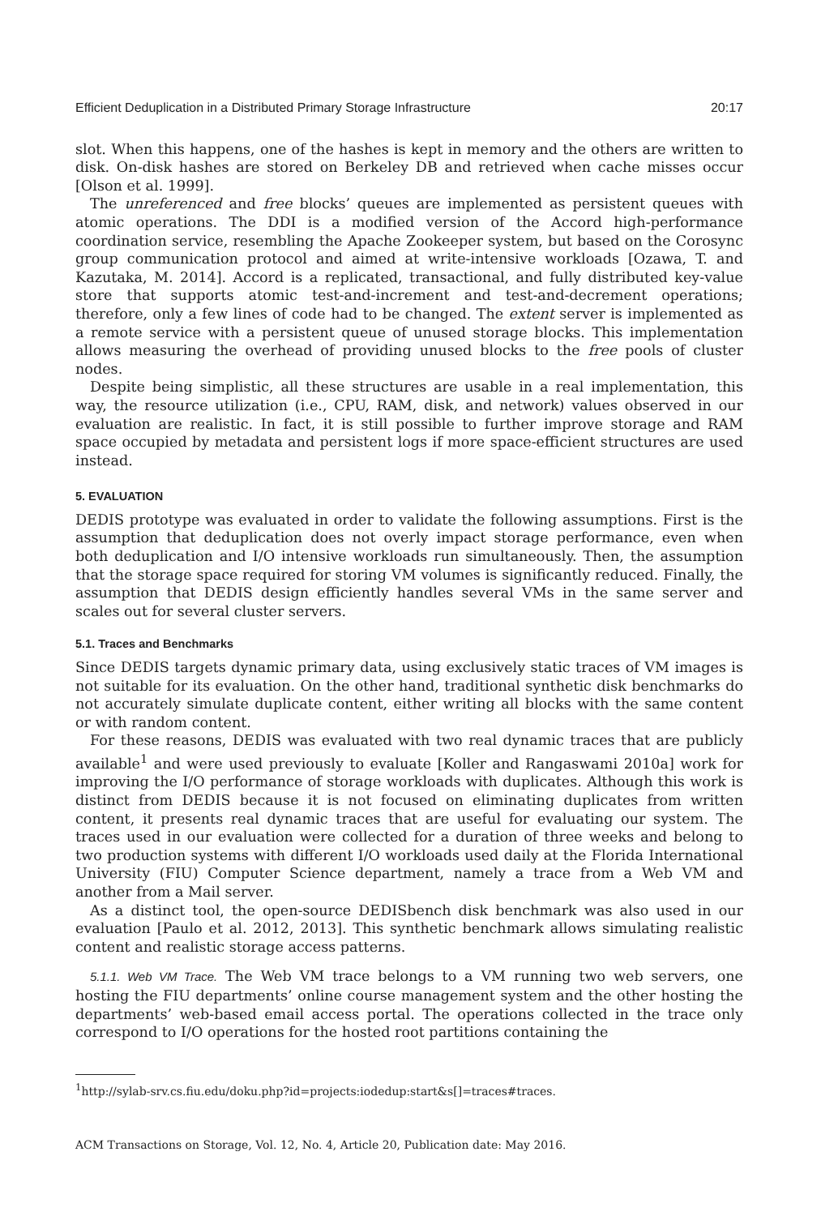Efficient Deduplication in a Distributed Primary Storage Infrastructure 20:17
slot. When this happens, one of the hashes is kept in memory and the others are written to disk. On-disk hashes are stored on Berkeley DB and retrieved when cache misses occur [Olson et al. 1999].
The unreferenced and free blocks’ queues are implemented as persistent queues with atomic operations. The DDI is a modified version of the Accord high-performance coordination service, resembling the Apache Zookeeper system, but based on the Corosync group communication protocol and aimed at write-intensive workloads [Ozawa, T. and Kazutaka, M. 2014]. Accord is a replicated, transactional, and fully distributed key-value store that supports atomic test-and-increment and test-and-decrement operations; therefore, only a few lines of code had to be changed. The extent server is implemented as a remote service with a persistent queue of unused storage blocks. This implementation allows measuring the overhead of providing unused blocks to the free pools of cluster nodes.
Despite being simplistic, all these structures are usable in a real implementation, this way, the resource utilization (i.e., CPU, RAM, disk, and network) values observed in our evaluation are realistic. In fact, it is still possible to further improve storage and RAM space occupied by metadata and persistent logs if more space-efficient structures are used instead.
5. EVALUATION
DEDIS prototype was evaluated in order to validate the following assumptions. First is the assumption that deduplication does not overly impact storage performance, even when both deduplication and I/O intensive workloads run simultaneously. Then, the assumption that the storage space required for storing VM volumes is significantly reduced. Finally, the assumption that DEDIS design efficiently handles several VMs in the same server and scales out for several cluster servers.
5.1. Traces and Benchmarks
Since DEDIS targets dynamic primary data, using exclusively static traces of VM images is not suitable for its evaluation. On the other hand, traditional synthetic disk benchmarks do not accurately simulate duplicate content, either writing all blocks with the same content or with random content.
For these reasons, DEDIS was evaluated with two real dynamic traces that are publicly available<sup>1</sup> and were used previously to evaluate [Koller and Rangaswami 2010a] work for improving the I/O performance of storage workloads with duplicates. Although this work is distinct from DEDIS because it is not focused on eliminating duplicates from written content, it presents real dynamic traces that are useful for evaluating our system. The traces used in our evaluation were collected for a duration of three weeks and belong to two production systems with different I/O workloads used daily at the Florida International University (FIU) Computer Science department, namely a trace from a Web VM and another from a Mail server.
As a distinct tool, the open-source DEDISbench disk benchmark was also used in our evaluation [Paulo et al. 2012, 2013]. This synthetic benchmark allows simulating realistic content and realistic storage access patterns.
5.1.1. Web VM Trace. The Web VM trace belongs to a VM running two web servers, one hosting the FIU departments’ online course management system and the other hosting the departments’ web-based email access portal. The operations collected in the trace only correspond to I/O operations for the hosted root partitions containing the
<sup>1</sup> http://sylab-srv.cs.fiu.edu/doku.php?id=projects:iodedup:start&s[]=traces#traces.
ACM Transactions on Storage, Vol. 12, No. 4, Article 20, Publication date: May 2016.